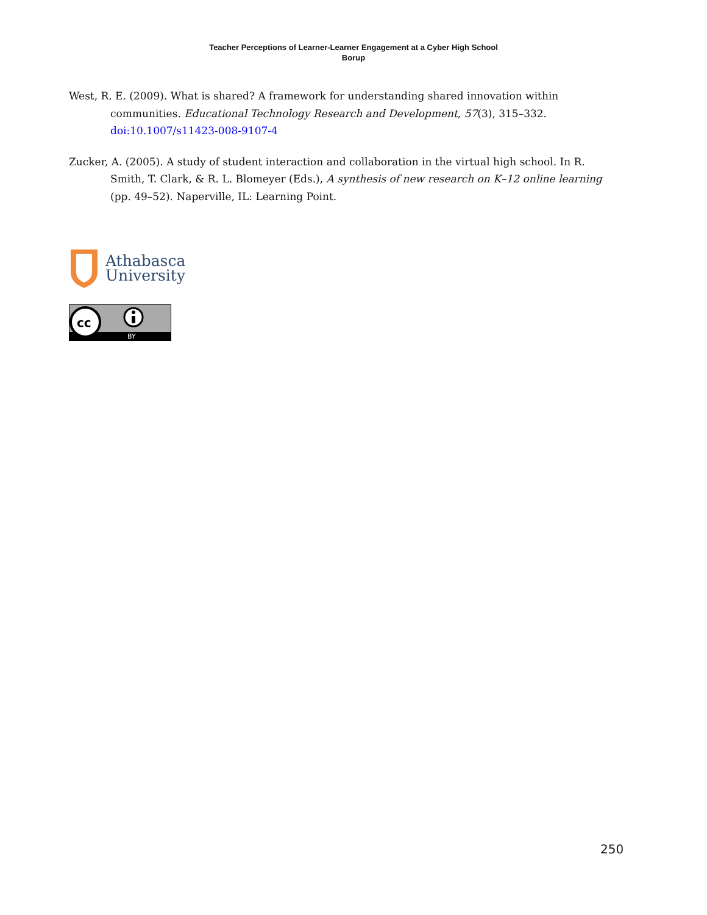Teacher Perceptions of Learner-Learner Engagement at a Cyber High School
Borup
West, R. E. (2009). What is shared? A framework for understanding shared innovation within communities. Educational Technology Research and Development, 57(3), 315–332. doi:10.1007/s11423-008-9107-4
Zucker, A. (2005). A study of student interaction and collaboration in the virtual high school. In R. Smith, T. Clark, & R. L. Blomeyer (Eds.), A synthesis of new research on K–12 online learning (pp. 49–52). Naperville, IL: Learning Point.
Athabasca
University
cc
BY
250